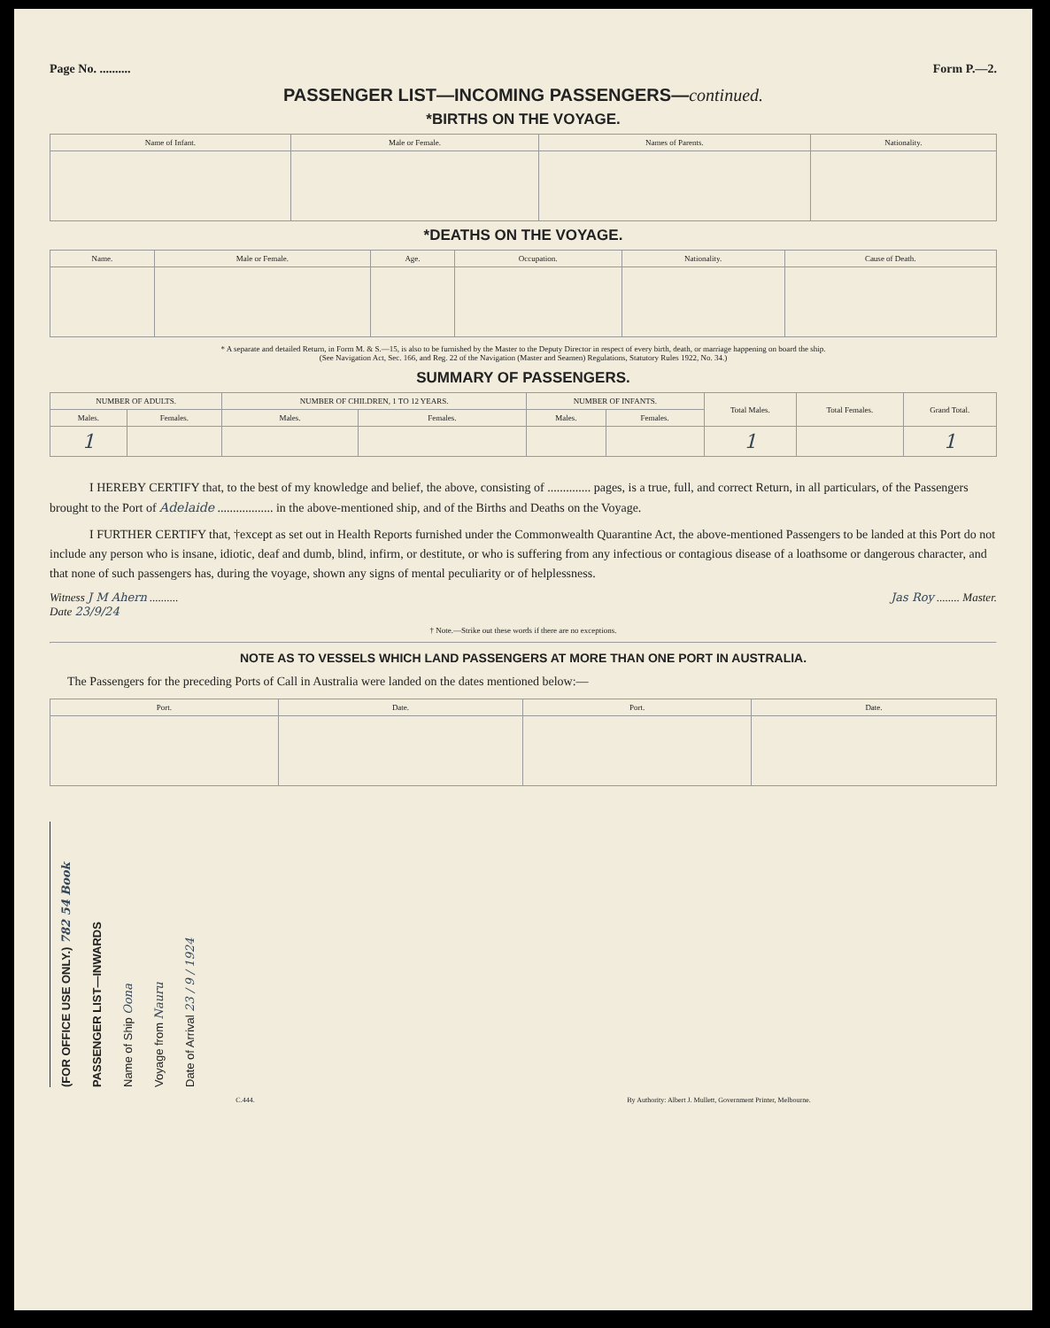Page No. .......... Form P.—2.
PASSENGER LIST—INCOMING PASSENGERS—continued.
*BIRTHS ON THE VOYAGE.
| Name of Infant. | Male or Female. | Names of Parents. | Nationality. |
| --- | --- | --- | --- |
*DEATHS ON THE VOYAGE.
| Name. | Male or Female. | Age. | Occupation. | Nationality. | Cause of Death. |
| --- | --- | --- | --- | --- | --- |
* A separate and detailed Return, in Form M. & S.—15, is also to be furnished by the Master to the Deputy Director in respect of every birth, death, or marriage happening on board the ship.
(See Navigation Act, Sec. 166, and Reg. 22 of the Navigation (Master and Seamen) Regulations, Statutory Rules 1922, No. 34.)
SUMMARY OF PASSENGERS.
| NUMBER OF ADULTS. | | NUMBER OF CHILDREN, 1 TO 12 YEARS. | | NUMBER OF INFANTS. | | Total Males. | Total Females. | Grand Total. |
| --- | --- | --- | --- | --- | --- | --- | --- | --- |
| Males. | Females. | Males. | Females. | Males. | Females. | | | |
| 1 | | | | | | 1 | | 1 |
I HEREBY CERTIFY that, to the best of my knowledge and belief, the above, consisting of .............. pages, is a true, full, and correct Return, in all particulars, of the Passengers brought to the Port of Adelaide .................. in the above-mentioned ship, and of the Births and Deaths on the Voyage.
I FURTHER CERTIFY that, †except as set out in Health Reports furnished under the Commonwealth Quarantine Act, the above-mentioned Passengers to be landed at this Port do not include any person who is insane, idiotic, deaf and dumb, blind, infirm, or destitute, or who is suffering from any infectious or contagious disease of a loathsome or dangerous character, and that none of such passengers has, during the voyage, shown any signs of mental peculiarity or of helplessness.
Witness J M Ahern ..........
Date 23/9/24 Jas Roy ........ Master.
† Note.—Strike out these words if there are no exceptions.
NOTE AS TO VESSELS WHICH LAND PASSENGERS AT MORE THAN ONE PORT IN AUSTRALIA.
The Passengers for the preceding Ports of Call in Australia were landed on the dates mentioned below:—
| Port. | Date. | Port. | Date. |
| --- | --- | --- | --- |
(FOR OFFICE USE ONLY.) 782 54 Book
PASSENGER LIST—INWARDS
Name of Ship Oona
Voyage from Nauru
Date of Arrival 23 / 9 / 1924
C.444. By Authority: Albert J. Mullett, Government Printer, Melbourne.